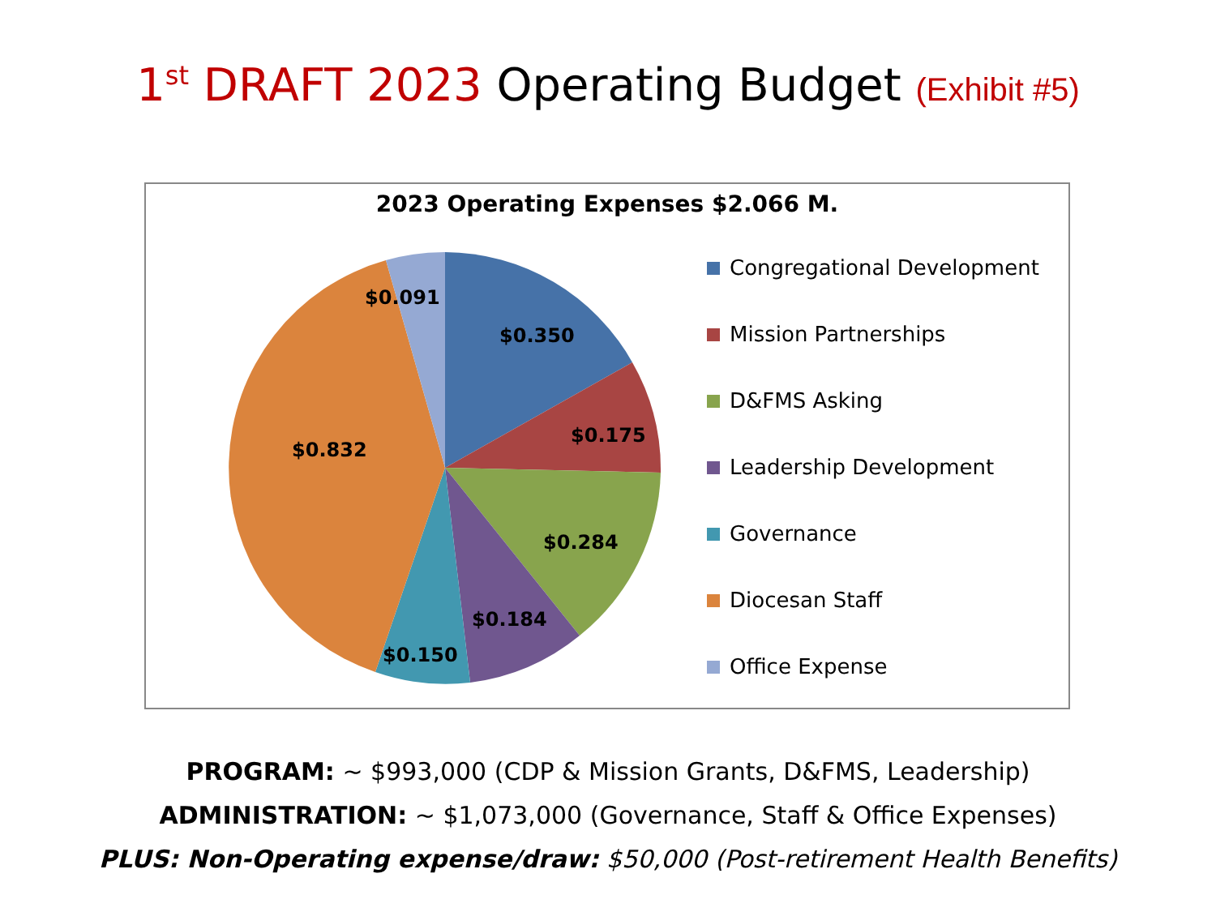1<sup>st</sup> DRAFT 2023 Operating Budget (Exhibit #5)
2023 Operating Expenses $2.066 M.
$0.350
$0.175
$0.284
$0.184
$0.150
$0.832
$0.091
Congregational Development
Mission Partnerships
D&FMS Asking
Leadership Development
Governance
Diocesan Staff
Office Expense
PROGRAM: ~ $993,000 (CDP & Mission Grants, D&FMS, Leadership)
ADMINISTRATION: ~ $1,073,000 (Governance, Staff & Office Expenses)
PLUS: Non-Operating expense/draw: $50,000 (Post-retirement Health Benefits)